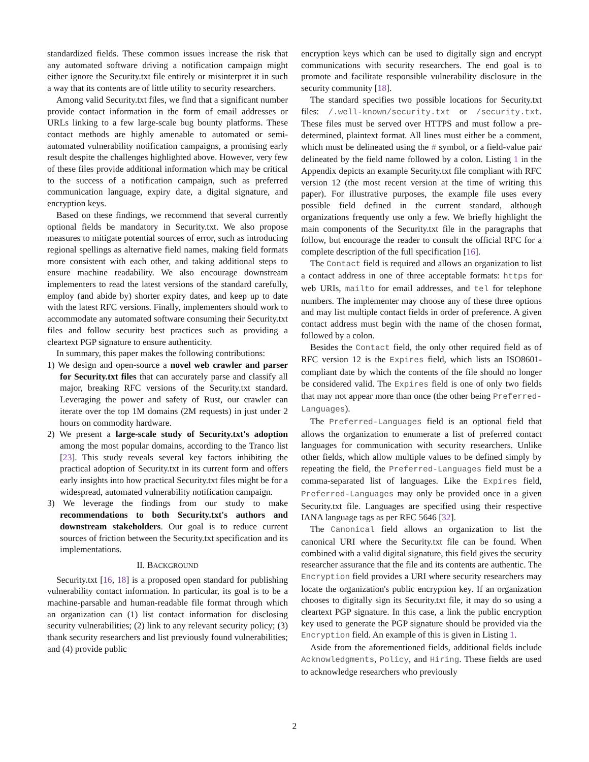standardized fields. These common issues increase the risk that any automated software driving a notification campaign might either ignore the Security.txt file entirely or misinterpret it in such a way that its contents are of little utility to security researchers.
Among valid Security.txt files, we find that a significant number provide contact information in the form of email addresses or URLs linking to a few large-scale bug bounty platforms. These contact methods are highly amenable to automated or semi-automated vulnerability notification campaigns, a promising early result despite the challenges highlighted above. However, very few of these files provide additional information which may be critical to the success of a notification campaign, such as preferred communication language, expiry date, a digital signature, and encryption keys.
Based on these findings, we recommend that several currently optional fields be mandatory in Security.txt. We also propose measures to mitigate potential sources of error, such as introducing regional spellings as alternative field names, making field formats more consistent with each other, and taking additional steps to ensure machine readability. We also encourage downstream implementers to read the latest versions of the standard carefully, employ (and abide by) shorter expiry dates, and keep up to date with the latest RFC versions. Finally, implementers should work to accommodate any automated software consuming their Security.txt files and follow security best practices such as providing a cleartext PGP signature to ensure authenticity.
In summary, this paper makes the following contributions:
1) We design and open-source a novel web crawler and parser for Security.txt files that can accurately parse and classify all major, breaking RFC versions of the Security.txt standard. Leveraging the power and safety of Rust, our crawler can iterate over the top 1M domains (2M requests) in just under 2 hours on commodity hardware.
2) We present a large-scale study of Security.txt's adoption among the most popular domains, according to the Tranco list [23]. This study reveals several key factors inhibiting the practical adoption of Security.txt in its current form and offers early insights into how practical Security.txt files might be for a widespread, automated vulnerability notification campaign.
3) We leverage the findings from our study to make recommendations to both Security.txt's authors and downstream stakeholders. Our goal is to reduce current sources of friction between the Security.txt specification and its implementations.
II. BACKGROUND
Security.txt [16, 18] is a proposed open standard for publishing vulnerability contact information. In particular, its goal is to be a machine-parsable and human-readable file format through which an organization can (1) list contact information for disclosing security vulnerabilities; (2) link to any relevant security policy; (3) thank security researchers and list previously found vulnerabilities; and (4) provide public
encryption keys which can be used to digitally sign and encrypt communications with security researchers. The end goal is to promote and facilitate responsible vulnerability disclosure in the security community [18].
The standard specifies two possible locations for Security.txt files: /.well-known/security.txt or /security.txt. These files must be served over HTTPS and must follow a pre-determined, plaintext format. All lines must either be a comment, which must be delineated using the # symbol, or a field-value pair delineated by the field name followed by a colon. Listing 1 in the Appendix depicts an example Security.txt file compliant with RFC version 12 (the most recent version at the time of writing this paper). For illustrative purposes, the example file uses every possible field defined in the current standard, although organizations frequently use only a few. We briefly highlight the main components of the Security.txt file in the paragraphs that follow, but encourage the reader to consult the official RFC for a complete description of the full specification [16].
The Contact field is required and allows an organization to list a contact address in one of three acceptable formats: https for web URIs, mailto for email addresses, and tel for telephone numbers. The implementer may choose any of these three options and may list multiple contact fields in order of preference. A given contact address must begin with the name of the chosen format, followed by a colon.
Besides the Contact field, the only other required field as of RFC version 12 is the Expires field, which lists an ISO8601-compliant date by which the contents of the file should no longer be considered valid. The Expires field is one of only two fields that may not appear more than once (the other being Preferred-Languages).
The Preferred-Languages field is an optional field that allows the organization to enumerate a list of preferred contact languages for communication with security researchers. Unlike other fields, which allow multiple values to be defined simply by repeating the field, the Preferred-Languages field must be a comma-separated list of languages. Like the Expires field, Preferred-Languages may only be provided once in a given Security.txt file. Languages are specified using their respective IANA language tags as per RFC 5646 [32].
The Canonical field allows an organization to list the canonical URI where the Security.txt file can be found. When combined with a valid digital signature, this field gives the security researcher assurance that the file and its contents are authentic. The Encryption field provides a URI where security researchers may locate the organization's public encryption key. If an organization chooses to digitally sign its Security.txt file, it may do so using a cleartext PGP signature. In this case, a link the public encryption key used to generate the PGP signature should be provided via the Encryption field. An example of this is given in Listing 1.
Aside from the aforementioned fields, additional fields include Acknowledgments, Policy, and Hiring. These fields are used to acknowledge researchers who previously
2